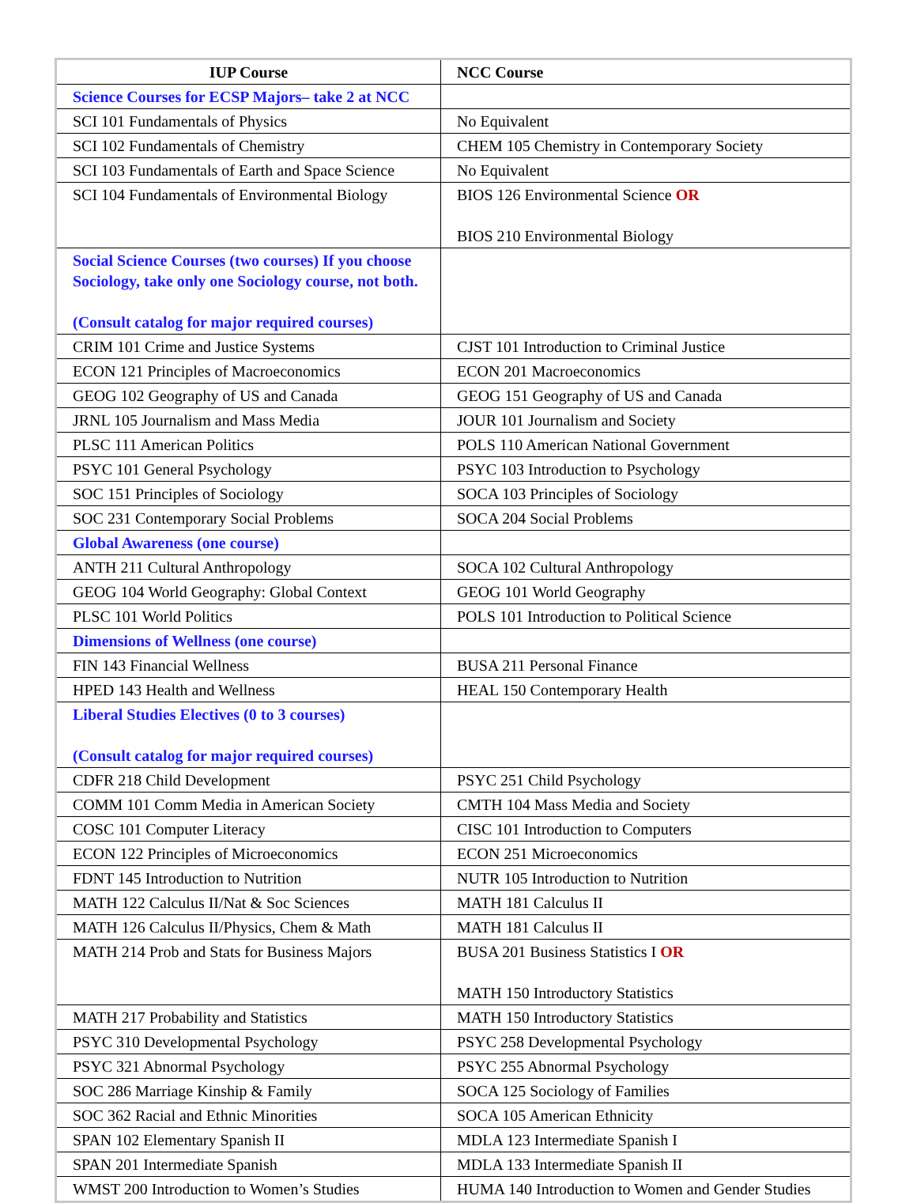| IUP Course | NCC Course |
| --- | --- |
| Science Courses for ECSP Majors– take 2 at NCC | |
| SCI 101 Fundamentals of Physics | No Equivalent |
| SCI 102 Fundamentals of Chemistry | CHEM 105 Chemistry in Contemporary Society |
| SCI 103 Fundamentals of Earth and Space Science | No Equivalent |
| SCI 104 Fundamentals of Environmental Biology | BIOS 126 Environmental Science OR BIOS 210 Environmental Biology |
| Social Science Courses (two courses) If you choose Sociology, take only one Sociology course, not both. (Consult catalog for major required courses) | |
| CRIM 101 Crime and Justice Systems | CJST 101 Introduction to Criminal Justice |
| ECON 121 Principles of Macroeconomics | ECON 201 Macroeconomics |
| GEOG 102 Geography of US and Canada | GEOG 151 Geography of US and Canada |
| JRNL 105 Journalism and Mass Media | JOUR 101 Journalism and Society |
| PLSC 111 American Politics | POLS 110 American National Government |
| PSYC 101 General Psychology | PSYC 103 Introduction to Psychology |
| SOC 151 Principles of Sociology | SOCA 103 Principles of Sociology |
| SOC 231 Contemporary Social Problems | SOCA 204 Social Problems |
| Global Awareness (one course) | |
| ANTH 211 Cultural Anthropology | SOCA 102 Cultural Anthropology |
| GEOG 104 World Geography: Global Context | GEOG 101 World Geography |
| PLSC 101 World Politics | POLS 101 Introduction to Political Science |
| Dimensions of Wellness (one course) | |
| FIN 143 Financial Wellness | BUSA 211 Personal Finance |
| HPED 143 Health and Wellness | HEAL 150 Contemporary Health |
| Liberal Studies Electives (0 to 3 courses) (Consult catalog for major required courses) | |
| CDFR 218 Child Development | PSYC 251 Child Psychology |
| COMM 101 Comm Media in American Society | CMTH 104 Mass Media and Society |
| COSC 101 Computer Literacy | CISC 101 Introduction to Computers |
| ECON 122 Principles of Microeconomics | ECON 251 Microeconomics |
| FDNT 145 Introduction to Nutrition | NUTR 105 Introduction to Nutrition |
| MATH 122 Calculus II/Nat & Soc Sciences | MATH 181 Calculus II |
| MATH 126 Calculus II/Physics, Chem & Math | MATH 181 Calculus II |
| MATH 214 Prob and Stats for Business Majors | BUSA 201 Business Statistics I OR MATH 150 Introductory Statistics |
| MATH 217 Probability and Statistics | MATH 150 Introductory Statistics |
| PSYC 310 Developmental Psychology | PSYC 258 Developmental Psychology |
| PSYC 321 Abnormal Psychology | PSYC 255 Abnormal Psychology |
| SOC 286 Marriage Kinship & Family | SOCA 125 Sociology of Families |
| SOC 362 Racial and Ethnic Minorities | SOCA 105 American Ethnicity |
| SPAN 102 Elementary Spanish II | MDLA 123 Intermediate Spanish I |
| SPAN 201 Intermediate Spanish | MDLA 133 Intermediate Spanish II |
| WMST 200 Introduction to Women’s Studies | HUMA 140 Introduction to Women and Gender Studies |